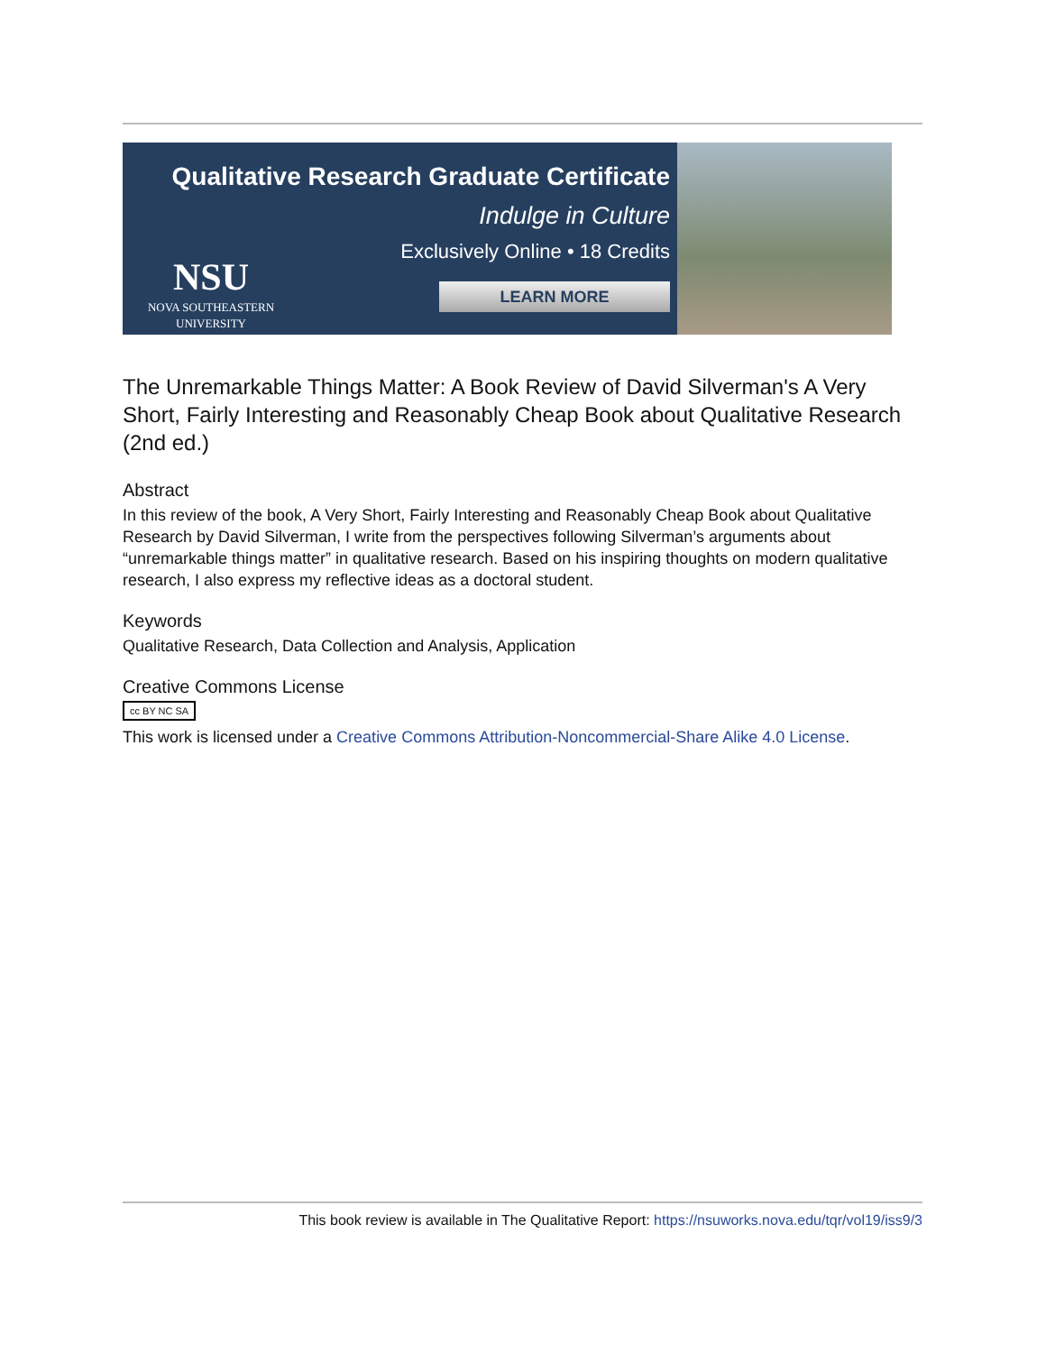Qualitative Research Graduate Certificate
Indulge in Culture
Exclusively Online • 18 Credits
LEARN MORE
NSU
NOVA SOUTHEASTERN
UNIVERSITY
The Unremarkable Things Matter: A Book Review of David Silverman's A Very Short, Fairly Interesting and Reasonably Cheap Book about Qualitative Research (2nd ed.)
Abstract
In this review of the book, A Very Short, Fairly Interesting and Reasonably Cheap Book about Qualitative Research by David Silverman, I write from the perspectives following Silverman’s arguments about “unremarkable things matter” in qualitative research. Based on his inspiring thoughts on modern qualitative research, I also express my reflective ideas as a doctoral student.
Keywords
Qualitative Research, Data Collection and Analysis, Application
Creative Commons License
cc BY NC SA
This work is licensed under a Creative Commons Attribution-Noncommercial-Share Alike 4.0 License.
This book review is available in The Qualitative Report: https://nsuworks.nova.edu/tqr/vol19/iss9/3